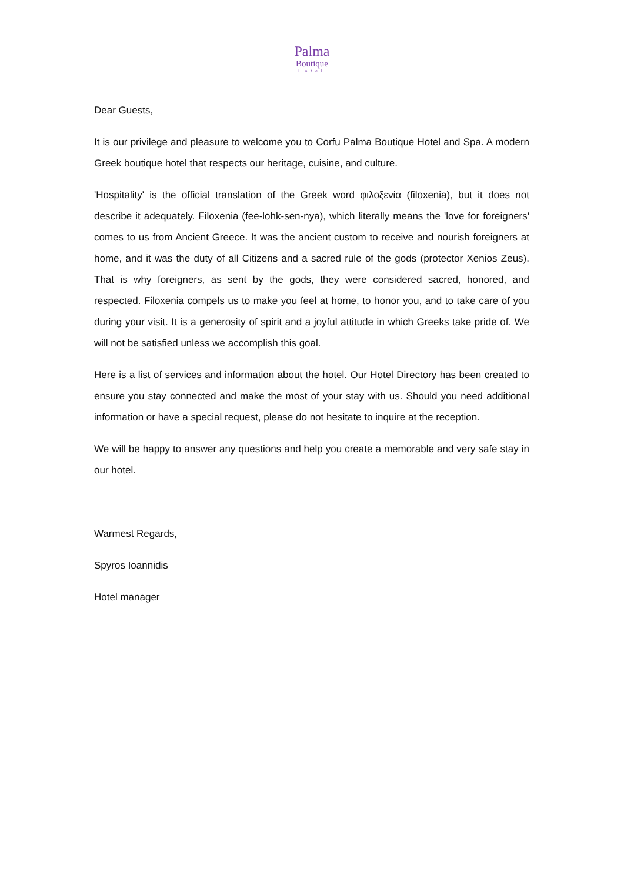Palma
Boutique
Hotel
Dear Guests,
It is our privilege and pleasure to welcome you to Corfu Palma Boutique Hotel and Spa. A modern Greek boutique hotel that respects our heritage, cuisine, and culture.
'Hospitality' is the official translation of the Greek word φιλοξενία (filoxenia), but it does not describe it adequately. Filoxenia (fee-lohk-sen-nya), which literally means the 'love for foreigners' comes to us from Ancient Greece. It was the ancient custom to receive and nourish foreigners at home, and it was the duty of all Citizens and a sacred rule of the gods (protector Xenios Zeus). That is why foreigners, as sent by the gods, they were considered sacred, honored, and respected. Filoxenia compels us to make you feel at home, to honor you, and to take care of you during your visit. It is a generosity of spirit and a joyful attitude in which Greeks take pride of. We will not be satisfied unless we accomplish this goal.
Here is a list of services and information about the hotel. Our Hotel Directory has been created to ensure you stay connected and make the most of your stay with us. Should you need additional information or have a special request, please do not hesitate to inquire at the reception.
We will be happy to answer any questions and help you create a memorable and very safe stay in our hotel.
Warmest Regards,
Spyros Ioannidis
Hotel manager